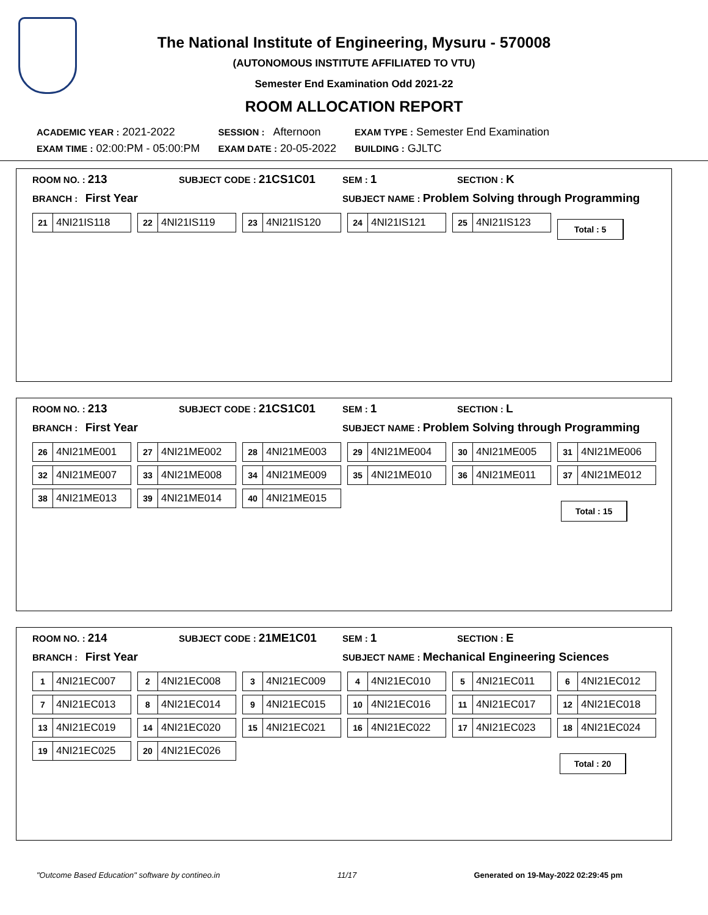The National Institute of Engineering, Mysuru - 570008
(AUTONOMOUS INSTITUTE AFFILIATED TO VTU)
Semester End Examination Odd 2021-22
ROOM ALLOCATION REPORT
| ACADEMIC YEAR : 2021-2022 | SESSION : Afternoon | EXAM TYPE : Semester End Examination |
| EXAM TIME : 02:00:PM - 05:00:PM | EXAM DATE : 20-05-2022 | BUILDING : GJLTC |
ROOM NO. : 213
SUBJECT CODE : 21CS1C01
SEM : 1
SECTION : K
BRANCH : First Year
SUBJECT NAME : Problem Solving through Programming
21 4NI21IS118
22 4NI21IS119
23 4NI21IS120
24 4NI21IS121
25 4NI21IS123
Total : 5
ROOM NO. : 213
SUBJECT CODE : 21CS1C01
SEM : 1
SECTION : L
BRANCH : First Year
SUBJECT NAME : Problem Solving through Programming
26 4NI21ME001
27 4NI21ME002
28 4NI21ME003
29 4NI21ME004
30 4NI21ME005
31 4NI21ME006
32 4NI21ME007
33 4NI21ME008
34 4NI21ME009
35 4NI21ME010
36 4NI21ME011
37 4NI21ME012
38 4NI21ME013
39 4NI21ME014
40 4NI21ME015
Total : 15
ROOM NO. : 214
SUBJECT CODE : 21ME1C01
SEM : 1
SECTION : E
BRANCH : First Year
SUBJECT NAME : Mechanical Engineering Sciences
1 4NI21EC007
2 4NI21EC008
3 4NI21EC009
4 4NI21EC010
5 4NI21EC011
6 4NI21EC012
7 4NI21EC013
8 4NI21EC014
9 4NI21EC015
10 4NI21EC016
11 4NI21EC017
12 4NI21EC018
13 4NI21EC019
14 4NI21EC020
15 4NI21EC021
16 4NI21EC022
17 4NI21EC023
18 4NI21EC024
19 4NI21EC025
20 4NI21EC026
Total : 20
"Outcome Based Education" software by contineo.in 11/17 Generated on 19-May-2022 02:29:45 pm